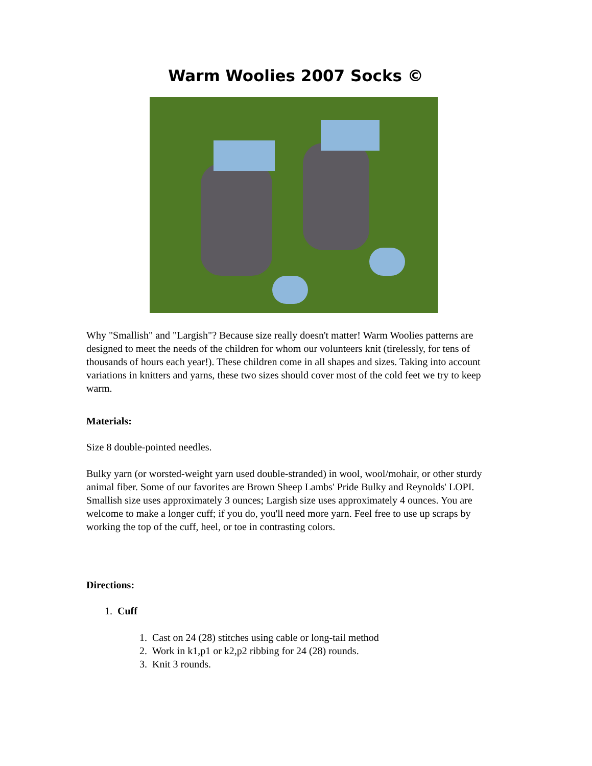Warm Woolies 2007 Socks ©
Why "Smallish" and "Largish"? Because size really doesn't matter! Warm Woolies patterns are designed to meet the needs of the children for whom our volunteers knit (tirelessly, for tens of thousands of hours each year!). These children come in all shapes and sizes. Taking into account variations in knitters and yarns, these two sizes should cover most of the cold feet we try to keep warm.
Materials:
Size 8 double-pointed needles.
Bulky yarn (or worsted-weight yarn used double-stranded) in wool, wool/mohair, or other sturdy animal fiber. Some of our favorites are Brown Sheep Lambs' Pride Bulky and Reynolds' LOPI. Smallish size uses approximately 3 ounces; Largish size uses approximately 4 ounces. You are welcome to make a longer cuff; if you do, you'll need more yarn. Feel free to use up scraps by working the top of the cuff, heel, or toe in contrasting colors.
Directions:
1. Cuff
1. Cast on 24 (28) stitches using cable or long-tail method
2. Work in k1,p1 or k2,p2 ribbing for 24 (28) rounds.
3. Knit 3 rounds.